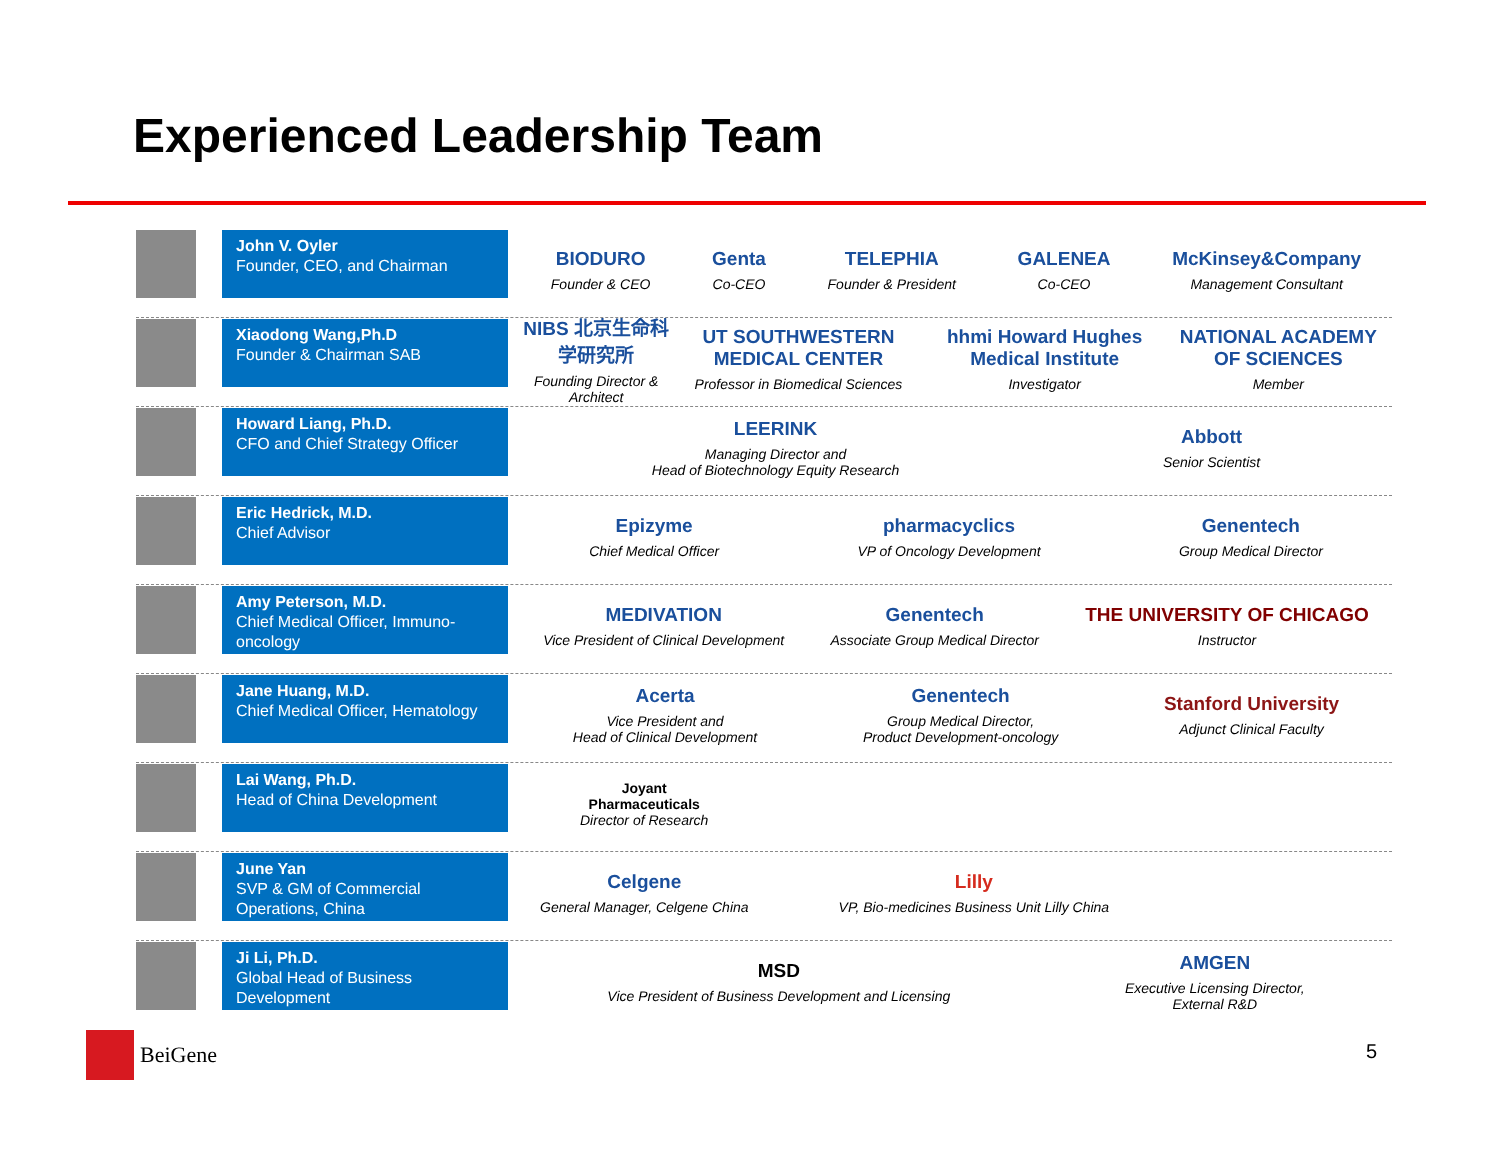Experienced Leadership Team
John V. Oyler
Founder, CEO, and Chairman
BIODURO
Founder & CEO
Genta
Co-CEO
TELEPHIA
Founder & President
GALENEA
Co-CEO
McKinsey&Company
Management Consultant
Xiaodong Wang,Ph.D
Founder & Chairman SAB
NIBS 北京生命科学研究所
Founding Director & Architect
UT SOUTHWESTERN MEDICAL CENTER
Professor in Biomedical Sciences
hhmi Howard Hughes Medical Institute
Investigator
NATIONAL ACADEMY OF SCIENCES
Member
Howard Liang, Ph.D.
CFO and Chief Strategy Officer
LEERINK
Managing Director and
Head of Biotechnology Equity Research
Abbott
Senior Scientist
Eric Hedrick, M.D.
Chief Advisor
Epizyme
Chief Medical Officer
pharmacyclics
VP of Oncology Development
Genentech
Group Medical Director
Amy Peterson, M.D.
Chief Medical Officer, Immuno-oncology
MEDIVATION
Vice President of Clinical Development
Genentech
Associate Group Medical Director
THE UNIVERSITY OF CHICAGO
Instructor
Jane Huang, M.D.
Chief Medical Officer, Hematology
Acerta
Vice President and
Head of Clinical Development
Genentech
Group Medical Director,
Product Development-oncology
Stanford University
Adjunct Clinical Faculty
Lai Wang, Ph.D.
Head of China Development
Joyant
Pharmaceuticals
Director of Research
June Yan
SVP & GM of Commercial Operations, China
Celgene
General Manager, Celgene China
Lilly
VP, Bio-medicines Business Unit Lilly China
Ji Li, Ph.D.
Global Head of Business Development
MSD
Vice President of Business Development and Licensing
AMGEN
Executive Licensing Director,
External R&D
BeiGene 5